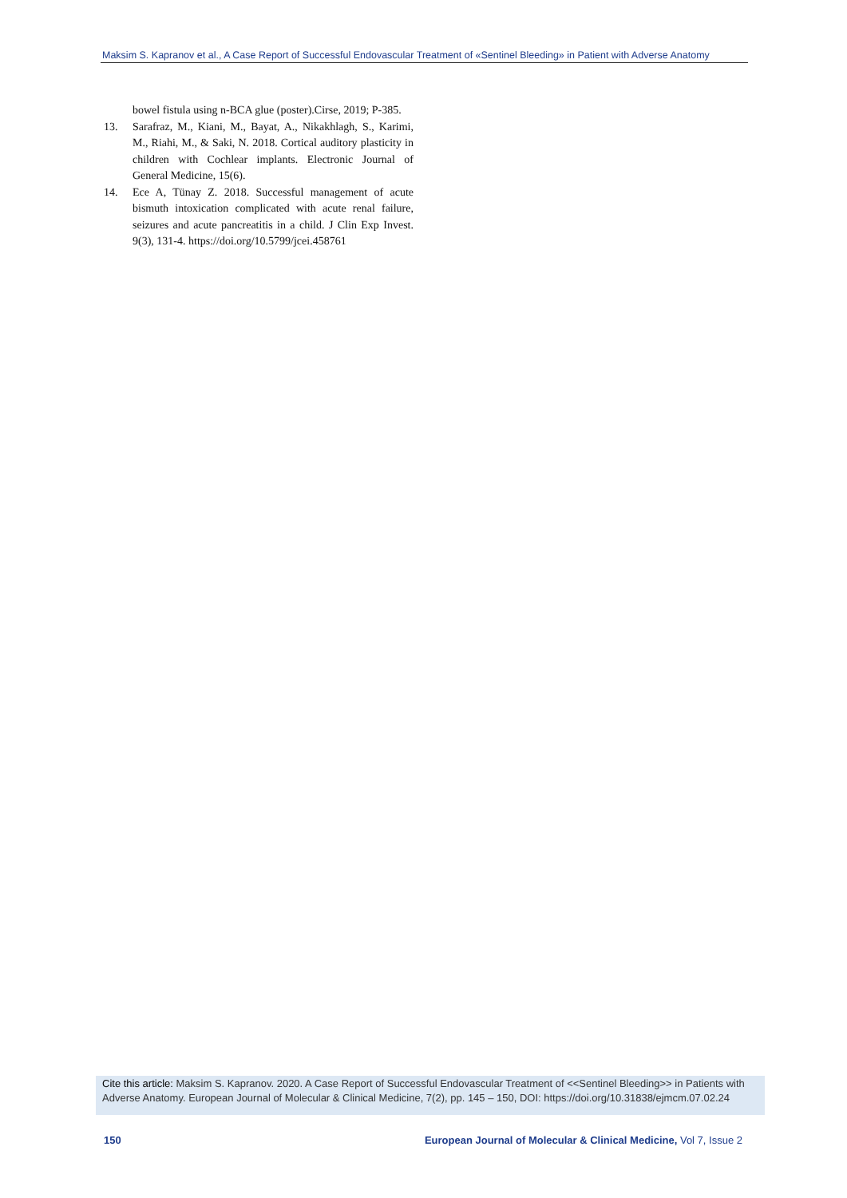Maksim S. Kapranov et al., A Case Report of Successful Endovascular Treatment of «Sentinel Bleeding» in Patient with Adverse Anatomy
bowel fistula using n-BCA glue (poster).Cirse, 2019; P-385.
13. Sarafraz, M., Kiani, M., Bayat, A., Nikakhlagh, S., Karimi, M., Riahi, M., & Saki, N. 2018. Cortical auditory plasticity in children with Cochlear implants. Electronic Journal of General Medicine, 15(6).
14. Ece A, Tünay Z. 2018. Successful management of acute bismuth intoxication complicated with acute renal failure, seizures and acute pancreatitis in a child. J Clin Exp Invest. 9(3), 131-4. https://doi.org/10.5799/jcei.458761
Cite this article: Maksim S. Kapranov. 2020. A Case Report of Successful Endovascular Treatment of <<Sentinel Bleeding>> in Patients with Adverse Anatomy. European Journal of Molecular & Clinical Medicine, 7(2), pp. 145 – 150, DOI: https://doi.org/10.31838/ejmcm.07.02.24
150 European Journal of Molecular & Clinical Medicine, Vol 7, Issue 2